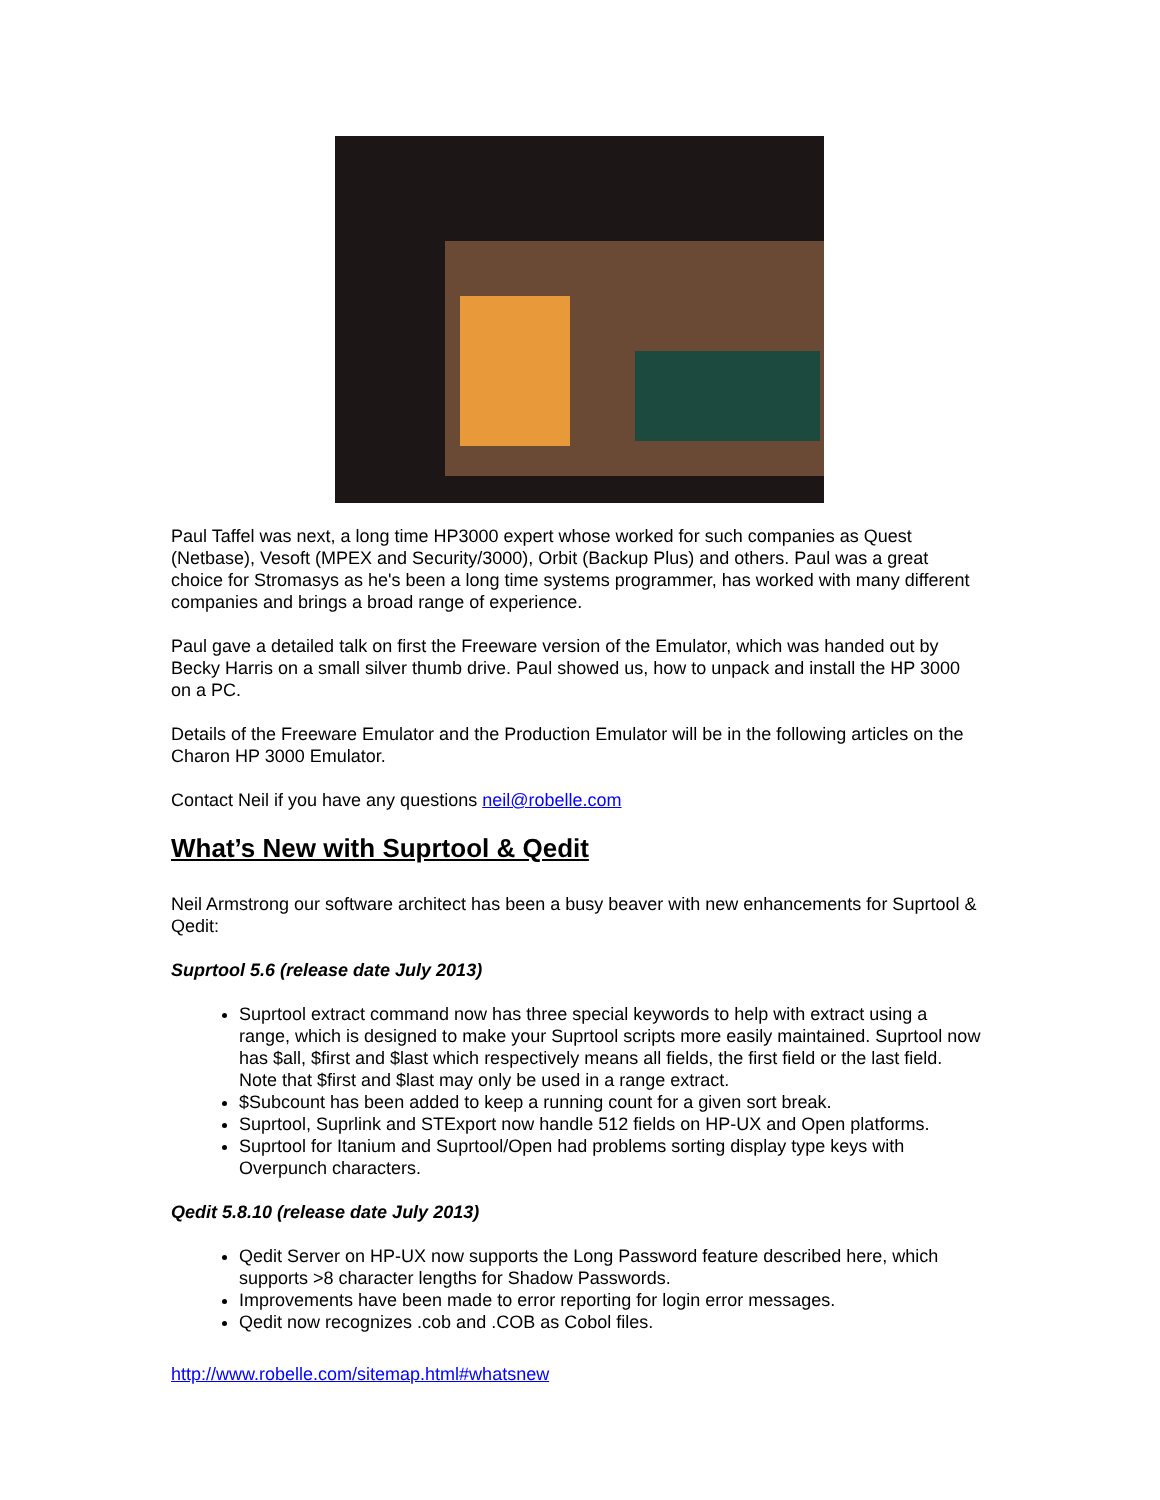Paul Taffel was next, a long time HP3000 expert whose worked for such companies as Quest (Netbase), Vesoft (MPEX and Security/3000), Orbit (Backup Plus) and others. Paul was a great choice for Stromasys as he's been a long time systems programmer, has worked with many different companies and brings a broad range of experience.
Paul gave a detailed talk on first the Freeware version of the Emulator, which was handed out by Becky Harris on a small silver thumb drive. Paul showed us, how to unpack and install the HP 3000 on a PC.
Details of the Freeware Emulator and the Production Emulator will be in the following articles on the Charon HP 3000 Emulator.
Contact Neil if you have any questions neil@robelle.com
What’s New with Suprtool & Qedit
Neil Armstrong our software architect has been a busy beaver with new enhancements for Suprtool & Qedit:
Suprtool 5.6 (release date July 2013)
Suprtool extract command now has three special keywords to help with extract using a range, which is designed to make your Suprtool scripts more easily maintained. Suprtool now has $all, $first and $last which respectively means all fields, the first field or the last field. Note that $first and $last may only be used in a range extract.
$Subcount has been added to keep a running count for a given sort break.
Suprtool, Suprlink and STExport now handle 512 fields on HP-UX and Open platforms.
Suprtool for Itanium and Suprtool/Open had problems sorting display type keys with Overpunch characters.
Qedit 5.8.10 (release date July 2013)
Qedit Server on HP-UX now supports the Long Password feature described here, which supports >8 character lengths for Shadow Passwords.
Improvements have been made to error reporting for login error messages.
Qedit now recognizes .cob and .COB as Cobol files.
http://www.robelle.com/sitemap.html#whatsnew